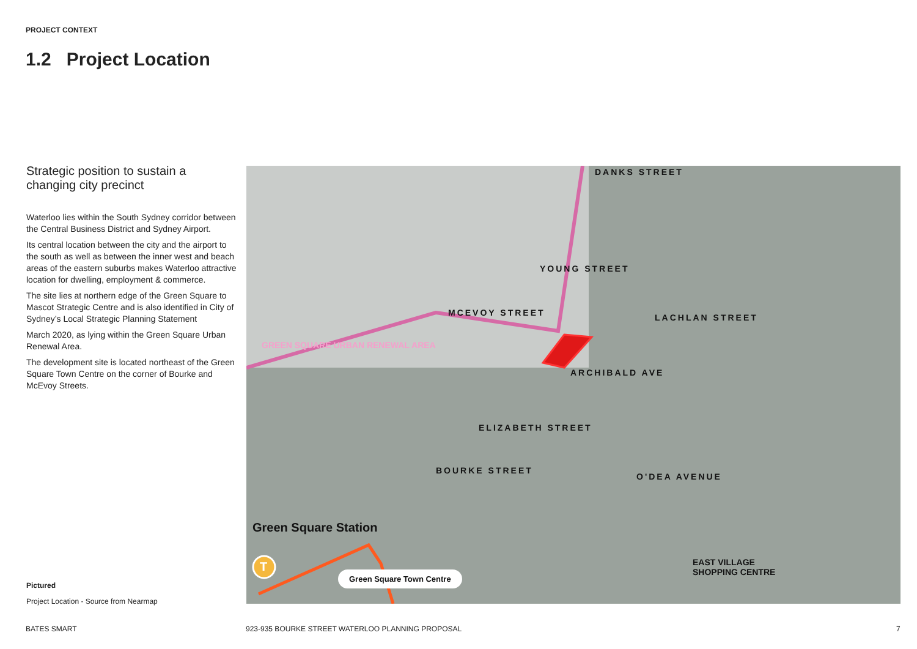PROJECT CONTEXT
1.2 Project Location
Strategic position to sustain a changing city precinct
Waterloo lies within the South Sydney corridor between the Central Business District and Sydney Airport.
Its central location between the city and the airport to the south as well as between the inner west and beach areas of the eastern suburbs makes Waterloo attractive location for dwelling, employment & commerce.
The site lies at northern edge of the Green Square to Mascot Strategic Centre and is also identified in City of Sydney’s Local Strategic Planning Statement
March 2020, as lying within the Green Square Urban Renewal Area.
The development site is located northeast of the Green Square Town Centre on the corner of Bourke and McEvoy Streets.
Pictured
Project Location - Source from Nearmap
DANKS STREET
MCEVOY STREET LACHLAN STREET
ARCHIBALD AVE
O'DEA AVENUE
YOUNG STREET
ELIZABETH STREET
BOURKE STREET
GREEN SQUARE URBAN RENEWAL AREA
Green Square Station
T Green Square Town Centre
EAST VILLAGE
SHOPPING CENTRE
BATES SMART
923-935 BOURKE STREET WATERLOO PLANNING PROPOSAL
7